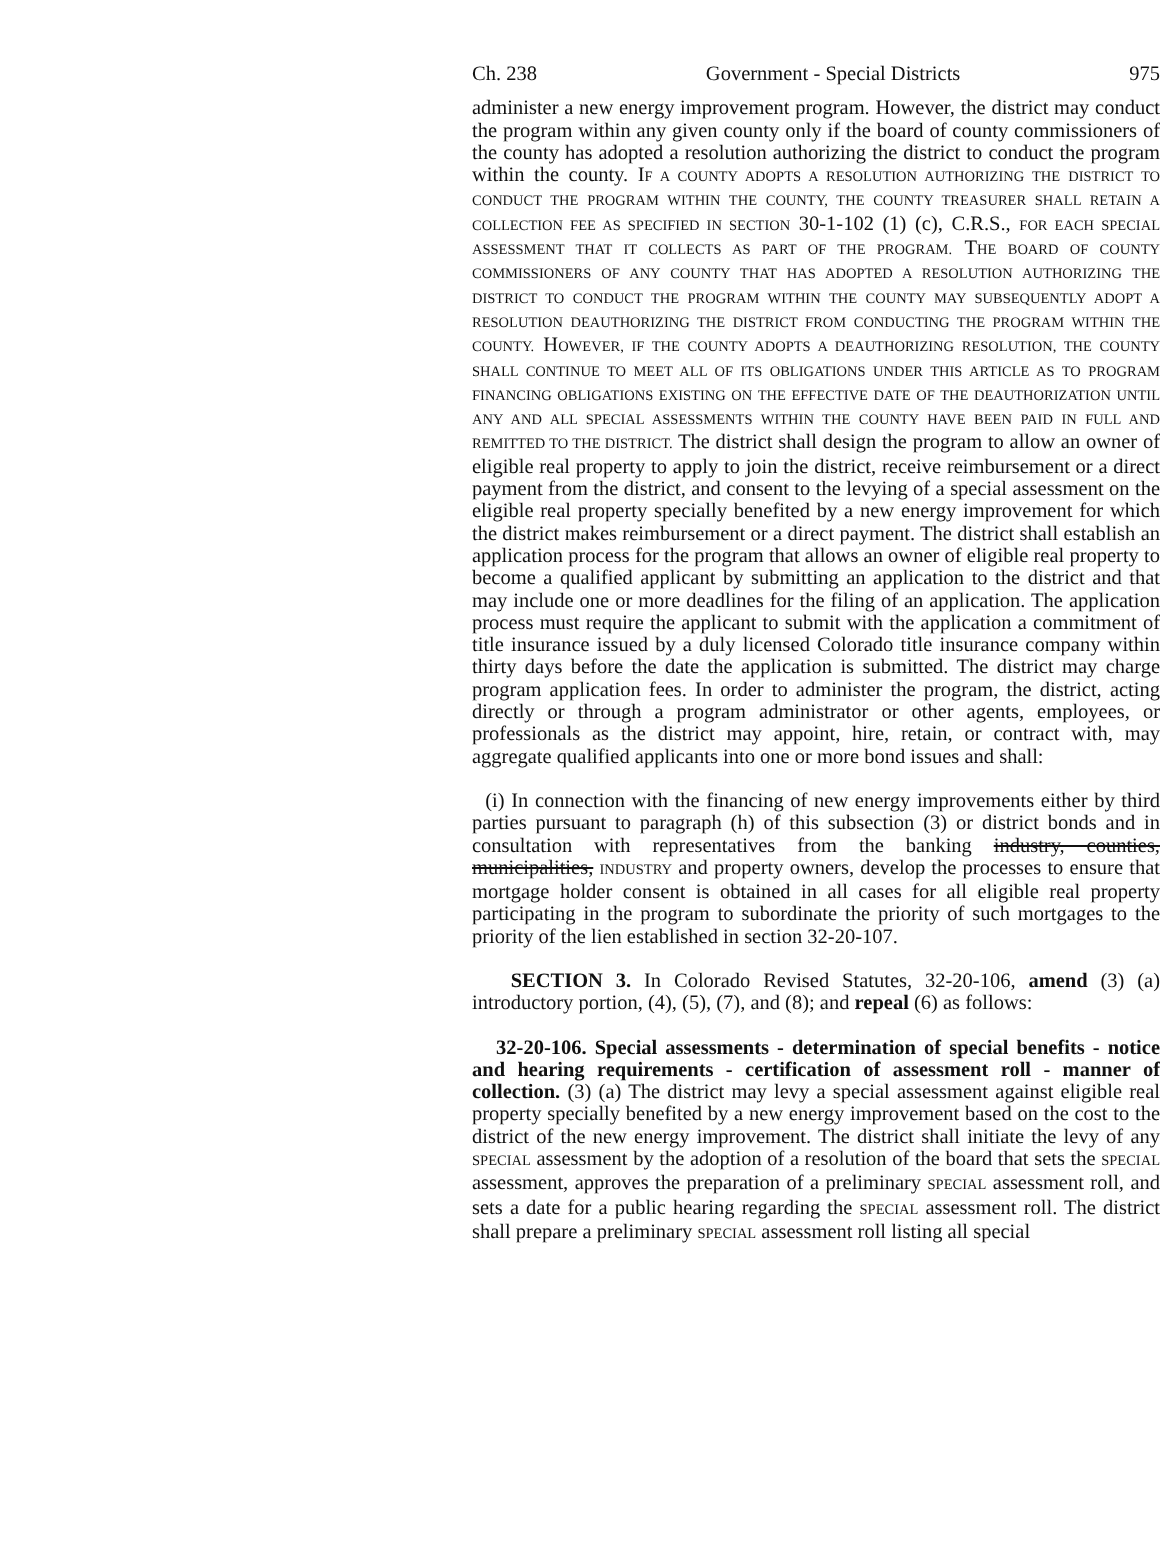Ch. 238 Government - Special Districts 975
administer a new energy improvement program. However, the district may conduct the program within any given county only if the board of county commissioners of the county has adopted a resolution authorizing the district to conduct the program within the county. IF A COUNTY ADOPTS A RESOLUTION AUTHORIZING THE DISTRICT TO CONDUCT THE PROGRAM WITHIN THE COUNTY, THE COUNTY TREASURER SHALL RETAIN A COLLECTION FEE AS SPECIFIED IN SECTION 30-1-102 (1) (c), C.R.S., FOR EACH SPECIAL ASSESSMENT THAT IT COLLECTS AS PART OF THE PROGRAM. THE BOARD OF COUNTY COMMISSIONERS OF ANY COUNTY THAT HAS ADOPTED A RESOLUTION AUTHORIZING THE DISTRICT TO CONDUCT THE PROGRAM WITHIN THE COUNTY MAY SUBSEQUENTLY ADOPT A RESOLUTION DEAUTHORIZING THE DISTRICT FROM CONDUCTING THE PROGRAM WITHIN THE COUNTY. HOWEVER, IF THE COUNTY ADOPTS A DEAUTHORIZING RESOLUTION, THE COUNTY SHALL CONTINUE TO MEET ALL OF ITS OBLIGATIONS UNDER THIS ARTICLE AS TO PROGRAM FINANCING OBLIGATIONS EXISTING ON THE EFFECTIVE DATE OF THE DEAUTHORIZATION UNTIL ANY AND ALL SPECIAL ASSESSMENTS WITHIN THE COUNTY HAVE BEEN PAID IN FULL AND REMITTED TO THE DISTRICT. The district shall design the program to allow an owner of eligible real property to apply to join the district, receive reimbursement or a direct payment from the district, and consent to the levying of a special assessment on the eligible real property specially benefited by a new energy improvement for which the district makes reimbursement or a direct payment. The district shall establish an application process for the program that allows an owner of eligible real property to become a qualified applicant by submitting an application to the district and that may include one or more deadlines for the filing of an application. The application process must require the applicant to submit with the application a commitment of title insurance issued by a duly licensed Colorado title insurance company within thirty days before the date the application is submitted. The district may charge program application fees. In order to administer the program, the district, acting directly or through a program administrator or other agents, employees, or professionals as the district may appoint, hire, retain, or contract with, may aggregate qualified applicants into one or more bond issues and shall:
(i) In connection with the financing of new energy improvements either by third parties pursuant to paragraph (h) of this subsection (3) or district bonds and in consultation with representatives from the banking industry, counties, municipalities, INDUSTRY and property owners, develop the processes to ensure that mortgage holder consent is obtained in all cases for all eligible real property participating in the program to subordinate the priority of such mortgages to the priority of the lien established in section 32-20-107.
SECTION 3. In Colorado Revised Statutes, 32-20-106, amend (3) (a) introductory portion, (4), (5), (7), and (8); and repeal (6) as follows:
32-20-106. Special assessments - determination of special benefits - notice and hearing requirements - certification of assessment roll - manner of collection. (3) (a) The district may levy a special assessment against eligible real property specially benefited by a new energy improvement based on the cost to the district of the new energy improvement. The district shall initiate the levy of any SPECIAL assessment by the adoption of a resolution of the board that sets the SPECIAL assessment, approves the preparation of a preliminary SPECIAL assessment roll, and sets a date for a public hearing regarding the SPECIAL assessment roll. The district shall prepare a preliminary SPECIAL assessment roll listing all special